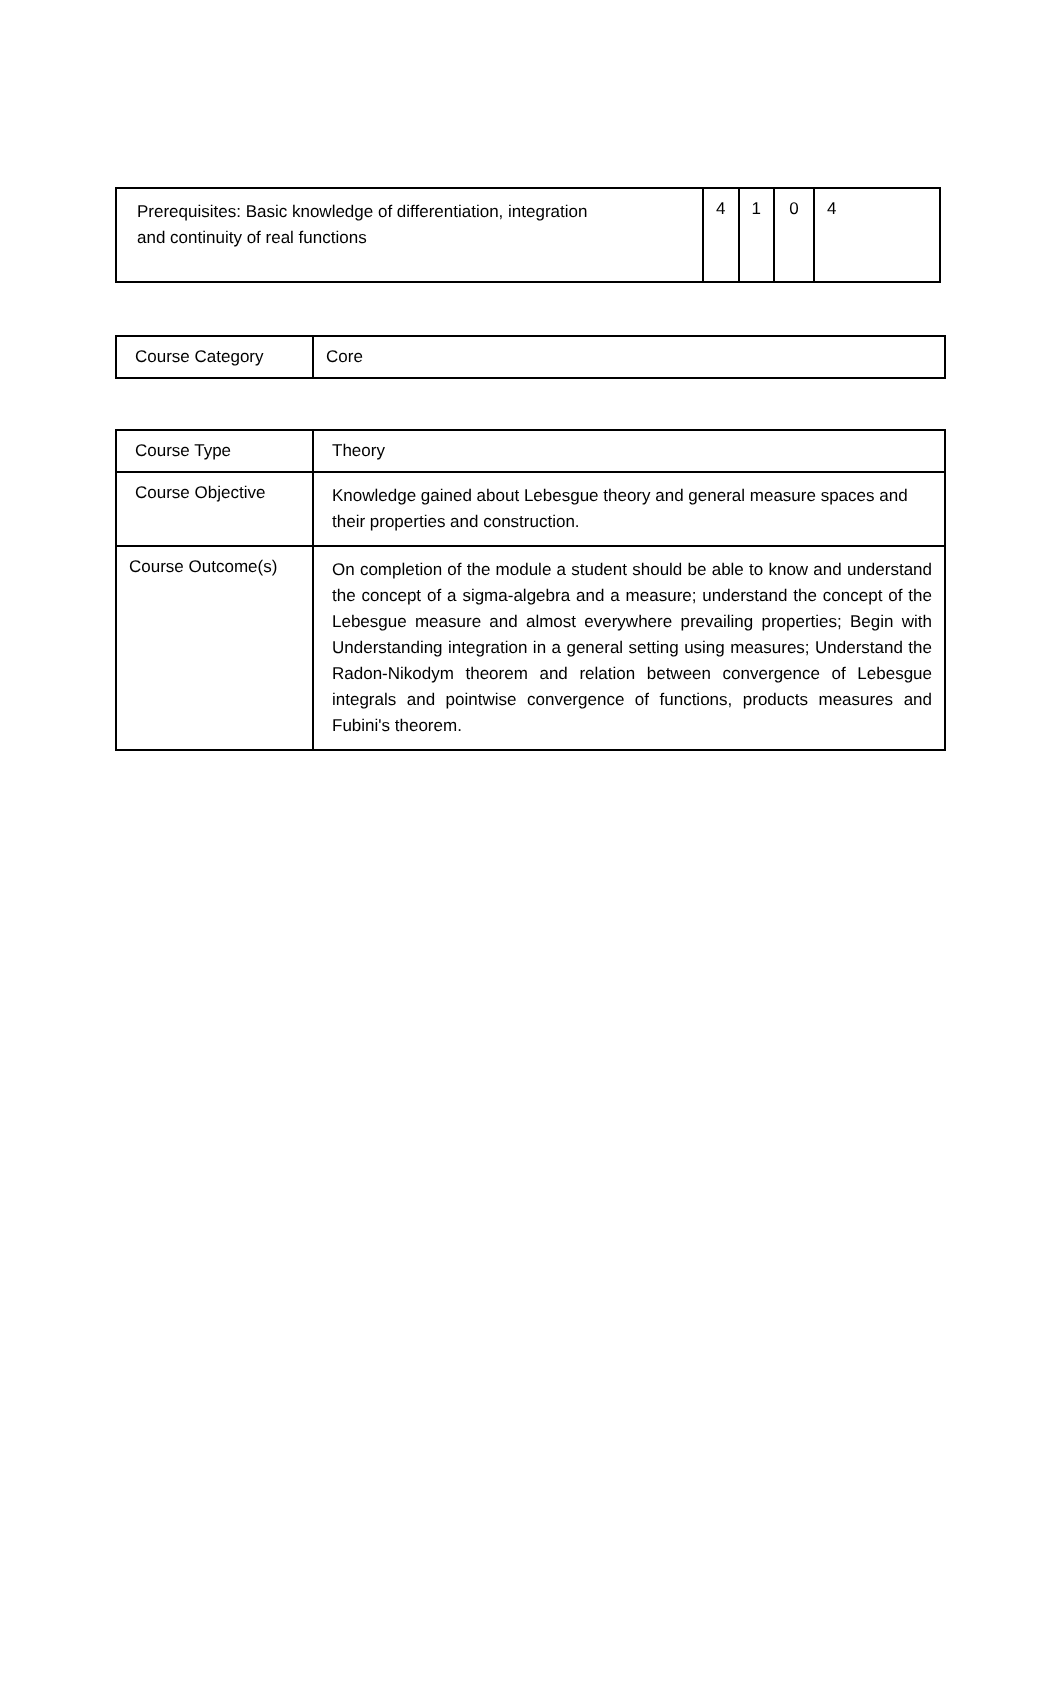| Prerequisites: Basic knowledge of differentiation, integration and continuity of real functions | 4 | 1 | 0 | 4 |
| Course Category | Core |
| Course Type | Theory |
| Course Objective | Knowledge gained about Lebesgue theory and general measure spaces and their properties and construction. |
| Course Outcome(s) | On completion of the module a student should be able to know and understand the concept of a sigma-algebra and a measure; understand the concept of the Lebesgue measure and almost everywhere prevailing properties; Begin with Understanding integration in a general setting using measures; Understand the Radon-Nikodym theorem and relation between convergence of Lebesgue integrals and pointwise convergence of functions, products measures and Fubini's theorem. |